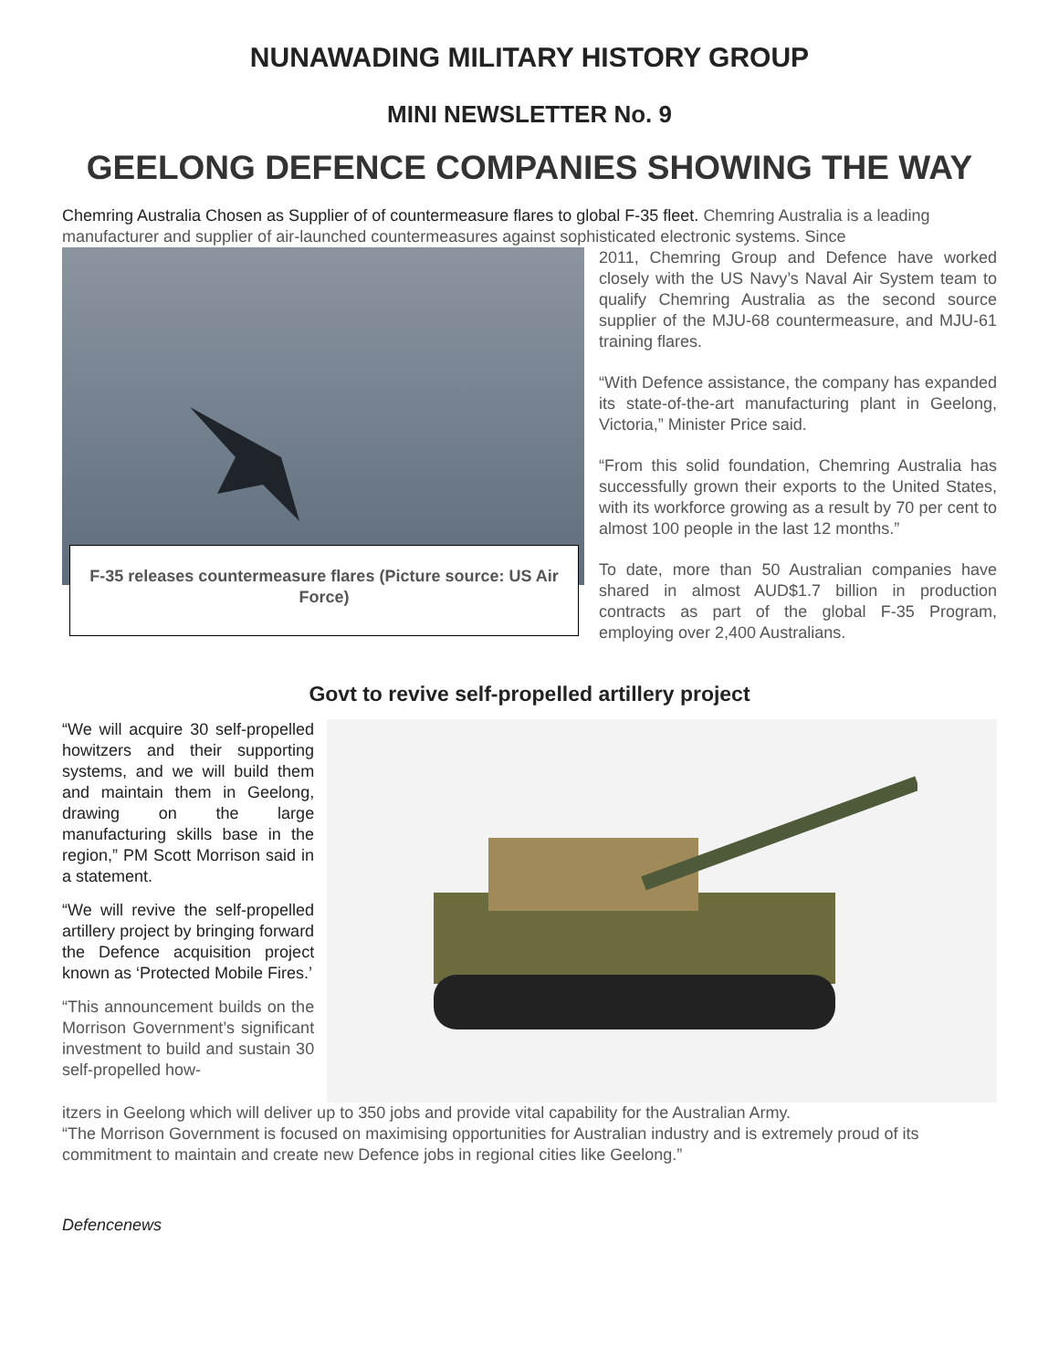NUNAWADING MILITARY HISTORY GROUP
MINI NEWSLETTER No. 9
GEELONG DEFENCE COMPANIES SHOWING THE WAY
Chemring Australia Chosen as Supplier of of countermeasure flares to global F-35 fleet. Chemring Australia is a leading manufacturer and supplier of air-launched countermeasures against sophisticated electronic systems. Since
F-35 releases countermeasure flares (Picture source: US Air Force)
2011, Chemring Group and Defence have worked closely with the US Navy’s Naval Air System team to qualify Chemring Australia as the second source supplier of the MJU-68 countermeasure, and MJU-61 training flares.
“With Defence assistance, the company has expanded its state-of-the-art manufacturing plant in Geelong, Victoria,” Minister Price said.
“From this solid foundation, Chemring Australia has successfully grown their exports to the United States, with its workforce growing as a result by 70 per cent to almost 100 people in the last 12 months.”
To date, more than 50 Australian companies have shared in almost AUD$1.7 billion in production contracts as part of the global F-35 Program, employing over 2,400 Australians.
Govt to revive self-propelled artillery project
“We will acquire 30 self-propelled howitzers and their supporting systems, and we will build them and maintain them in Geelong, drawing on the large manufacturing skills base in the region,” PM Scott Morrison said in a statement.
“We will revive the self-propelled artillery project by bringing forward the Defence acquisition project known as ‘Protected Mobile Fires.’
“This announcement builds on the Morrison Government’s significant investment to build and sustain 30 self-propelled how-
itzers in Geelong which will deliver up to 350 jobs and provide vital capability for the Australian Army.
“The Morrison Government is focused on maximising opportunities for Australian industry and is extremely proud of its commitment to maintain and create new Defence jobs in regional cities like Geelong.”
Defencenews